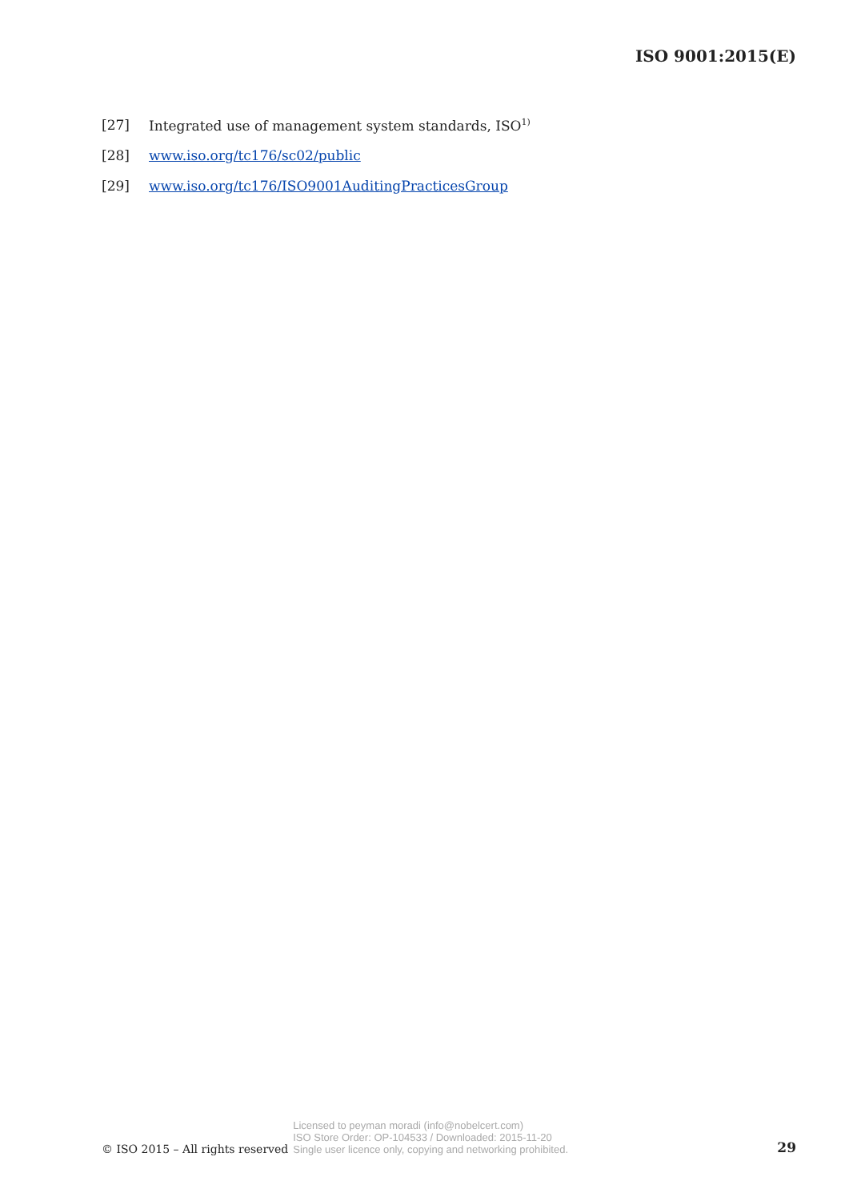ISO 9001:2015(E)
[27] Integrated use of management system standards, ISO<sup>1)</sup>
[28] www.iso.org/tc176/sc02/public
[29] www.iso.org/tc176/ISO9001AuditingPracticesGroup
© ISO 2015 – All rights reserved
Licensed to peyman moradi (info@nobelcert.com)
ISO Store Order: OP-104533 / Downloaded: 2015-11-20
Single user licence only, copying and networking prohibited.
29